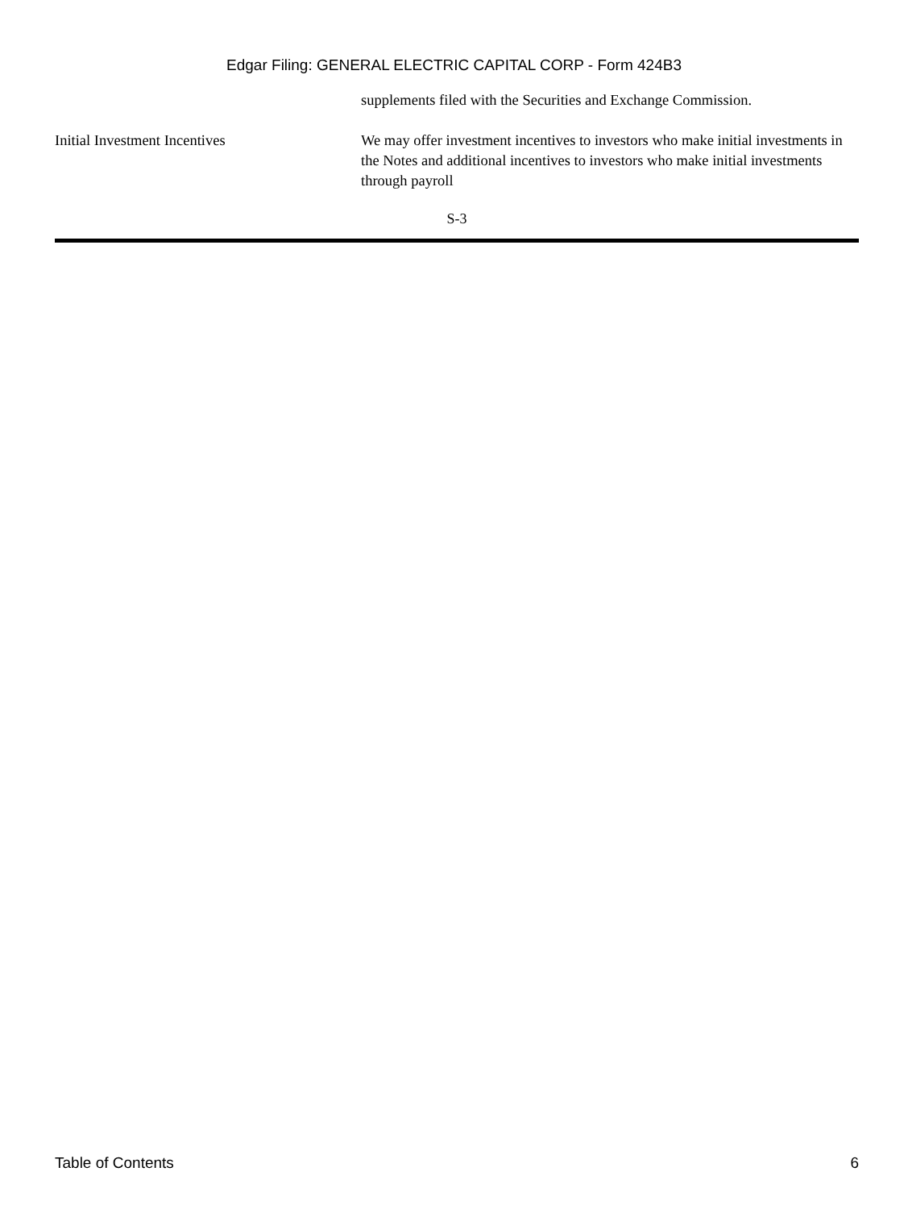Edgar Filing: GENERAL ELECTRIC CAPITAL CORP - Form 424B3
supplements filed with the Securities and Exchange Commission.
Initial Investment Incentives We may offer investment incentives to investors who make initial investments in the Notes and additional incentives to investors who make initial investments through payroll
S-3
Table of Contents 6